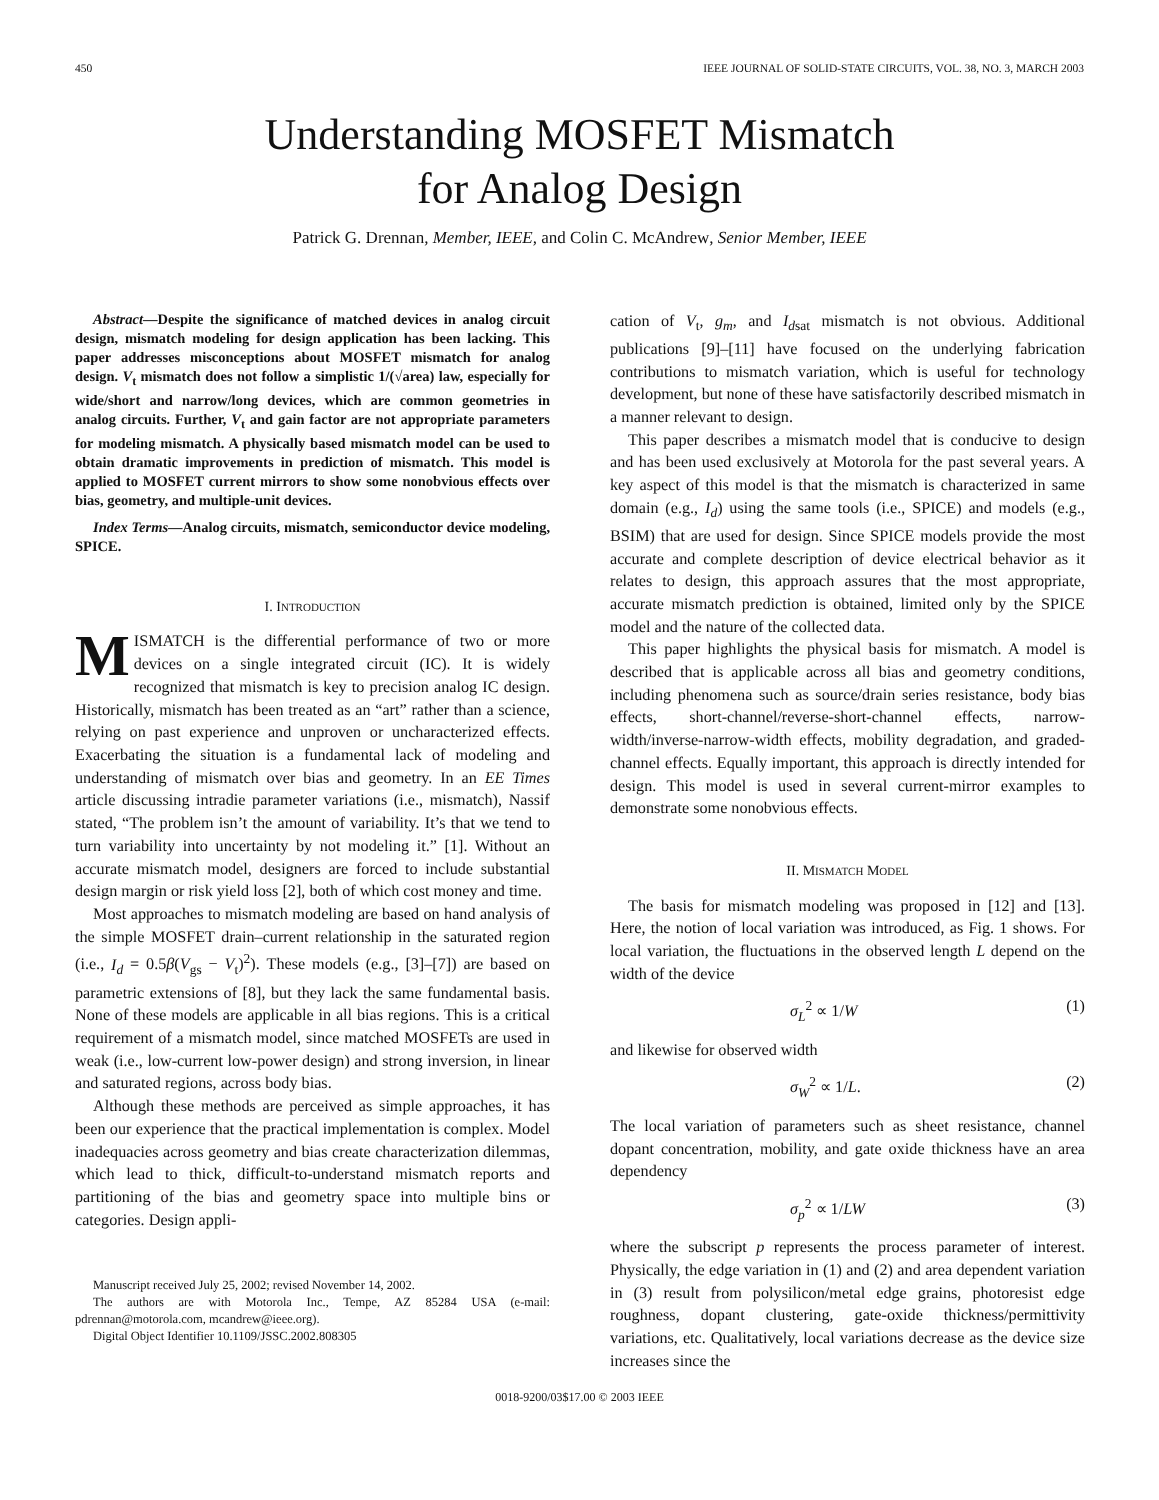450 IEEE JOURNAL OF SOLID-STATE CIRCUITS, VOL. 38, NO. 3, MARCH 2003
Understanding MOSFET Mismatch
for Analog Design
Patrick G. Drennan, Member, IEEE, and Colin C. McAndrew, Senior Member, IEEE
Abstract—Despite the significance of matched devices in analog circuit design, mismatch modeling for design application has been lacking. This paper addresses misconceptions about MOSFET mismatch for analog design. V<sub>t</sub> mismatch does not follow a simplistic 1/(√area) law, especially for wide/short and narrow/long devices, which are common geometries in analog circuits. Further, V<sub>t</sub> and gain factor are not appropriate parameters for modeling mismatch. A physically based mismatch model can be used to obtain dramatic improvements in prediction of mismatch. This model is applied to MOSFET current mirrors to show some nonobvious effects over bias, geometry, and multiple-unit devices.
Index Terms—Analog circuits, mismatch, semiconductor device modeling, SPICE.
I. INTRODUCTION
MISMATCH is the differential performance of two or more devices on a single integrated circuit (IC). It is widely recognized that mismatch is key to precision analog IC design. Historically, mismatch has been treated as an “art” rather than a science, relying on past experience and unproven or uncharacterized effects. Exacerbating the situation is a fundamental lack of modeling and understanding of mismatch over bias and geometry. In an EE Times article discussing intradie parameter variations (i.e., mismatch), Nassif stated, “The problem isn’t the amount of variability. It’s that we tend to turn variability into uncertainty by not modeling it.” [1]. Without an accurate mismatch model, designers are forced to include substantial design margin or risk yield loss [2], both of which cost money and time.
Most approaches to mismatch modeling are based on hand analysis of the simple MOSFET drain–current relationship in the saturated region (i.e., I<sub>d</sub> = 0.5β(V<sub>gs</sub> − V<sub>t</sub>)<sup>2</sup>). These models (e.g., [3]–[7]) are based on parametric extensions of [8], but they lack the same fundamental basis. None of these models are applicable in all bias regions. This is a critical requirement of a mismatch model, since matched MOSFETs are used in weak (i.e., low-current low-power design) and strong inversion, in linear and saturated regions, across body bias.
Although these methods are perceived as simple approaches, it has been our experience that the practical implementation is complex. Model inadequacies across geometry and bias create characterization dilemmas, which lead to thick, difficult-to-understand mismatch reports and partitioning of the bias and geometry space into multiple bins or categories. Design appli-
Manuscript received July 25, 2002; revised November 14, 2002.
The authors are with Motorola Inc., Tempe, AZ 85284 USA (e-mail: pdrennan@motorola.com, mcandrew@ieee.org).
Digital Object Identifier 10.1109/JSSC.2002.808305
cation of V<sub>t</sub>, g<sub>m</sub>, and I<sub>dsat</sub> mismatch is not obvious. Additional publications [9]–[11] have focused on the underlying fabrication contributions to mismatch variation, which is useful for technology development, but none of these have satisfactorily described mismatch in a manner relevant to design.
This paper describes a mismatch model that is conducive to design and has been used exclusively at Motorola for the past several years. A key aspect of this model is that the mismatch is characterized in same domain (e.g., I<sub>d</sub>) using the same tools (i.e., SPICE) and models (e.g., BSIM) that are used for design. Since SPICE models provide the most accurate and complete description of device electrical behavior as it relates to design, this approach assures that the most appropriate, accurate mismatch prediction is obtained, limited only by the SPICE model and the nature of the collected data.
This paper highlights the physical basis for mismatch. A model is described that is applicable across all bias and geometry conditions, including phenomena such as source/drain series resistance, body bias effects, short-channel/reverse-short-channel effects, narrow-width/inverse-narrow-width effects, mobility degradation, and graded-channel effects. Equally important, this approach is directly intended for design. This model is used in several current-mirror examples to demonstrate some nonobvious effects.
II. MISMATCH MODEL
The basis for mismatch modeling was proposed in [12] and [13]. Here, the notion of local variation was introduced, as Fig. 1 shows. For local variation, the fluctuations in the observed length L depend on the width of the device
σ<sub>L</sub><sup>2</sup> ∝ 1/W (1)
and likewise for observed width
σ<sub>W</sub><sup>2</sup> ∝ 1/L. (2)
The local variation of parameters such as sheet resistance, channel dopant concentration, mobility, and gate oxide thickness have an area dependency
σ<sub>p</sub><sup>2</sup> ∝ 1/LW (3)
where the subscript p represents the process parameter of interest. Physically, the edge variation in (1) and (2) and area dependent variation in (3) result from polysilicon/metal edge grains, photoresist edge roughness, dopant clustering, gate-oxide thickness/permittivity variations, etc. Qualitatively, local variations decrease as the device size increases since the
0018-9200/03$17.00 © 2003 IEEE